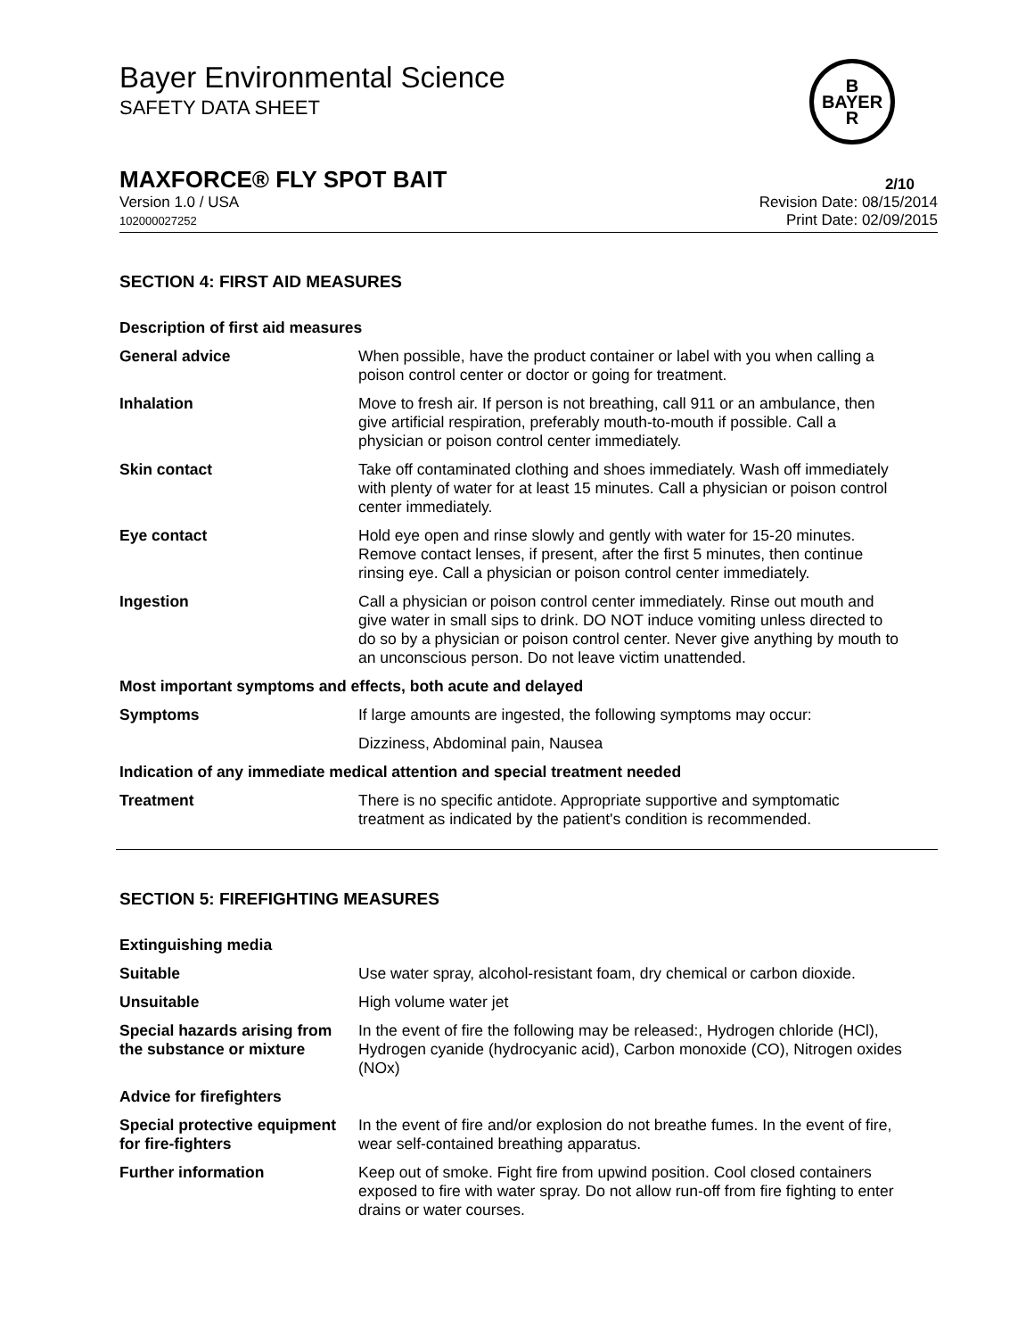Bayer Environmental Science
SAFETY DATA SHEET
B
BAYER
R
MAXFORCE® FLY SPOT BAIT 2/10
Version 1.0 / USA
102000027252
Revision Date: 08/15/2014
Print Date: 02/09/2015
SECTION 4: FIRST AID MEASURES
| Description of first aid measures | |
| General advice | When possible, have the product container or label with you when calling a poison control center or doctor or going for treatment. |
| Inhalation | Move to fresh air. If person is not breathing, call 911 or an ambulance, then give artificial respiration, preferably mouth-to-mouth if possible. Call a physician or poison control center immediately. |
| Skin contact | Take off contaminated clothing and shoes immediately. Wash off immediately with plenty of water for at least 15 minutes. Call a physician or poison control center immediately. |
| Eye contact | Hold eye open and rinse slowly and gently with water for 15-20 minutes. Remove contact lenses, if present, after the first 5 minutes, then continue rinsing eye. Call a physician or poison control center immediately. |
| Ingestion | Call a physician or poison control center immediately. Rinse out mouth and give water in small sips to drink. DO NOT induce vomiting unless directed to do so by a physician or poison control center. Never give anything by mouth to an unconscious person. Do not leave victim unattended. |
| Most important symptoms and effects, both acute and delayed | |
| Symptoms | If large amounts are ingested, the following symptoms may occur: |
| | Dizziness, Abdominal pain, Nausea |
| Indication of any immediate medical attention and special treatment needed | |
| Treatment | There is no specific antidote. Appropriate supportive and symptomatic treatment as indicated by the patient's condition is recommended. |
SECTION 5: FIREFIGHTING MEASURES
| Extinguishing media | |
| Suitable | Use water spray, alcohol-resistant foam, dry chemical or carbon dioxide. |
| Unsuitable | High volume water jet |
| Special hazards arising from the substance or mixture | In the event of fire the following may be released:, Hydrogen chloride (HCl), Hydrogen cyanide (hydrocyanic acid), Carbon monoxide (CO), Nitrogen oxides (NOx) |
| Advice for firefighters | |
| Special protective equipment for fire-fighters | In the event of fire and/or explosion do not breathe fumes. In the event of fire, wear self-contained breathing apparatus. |
| Further information | Keep out of smoke. Fight fire from upwind position. Cool closed containers exposed to fire with water spray. Do not allow run-off from fire fighting to enter drains or water courses. |